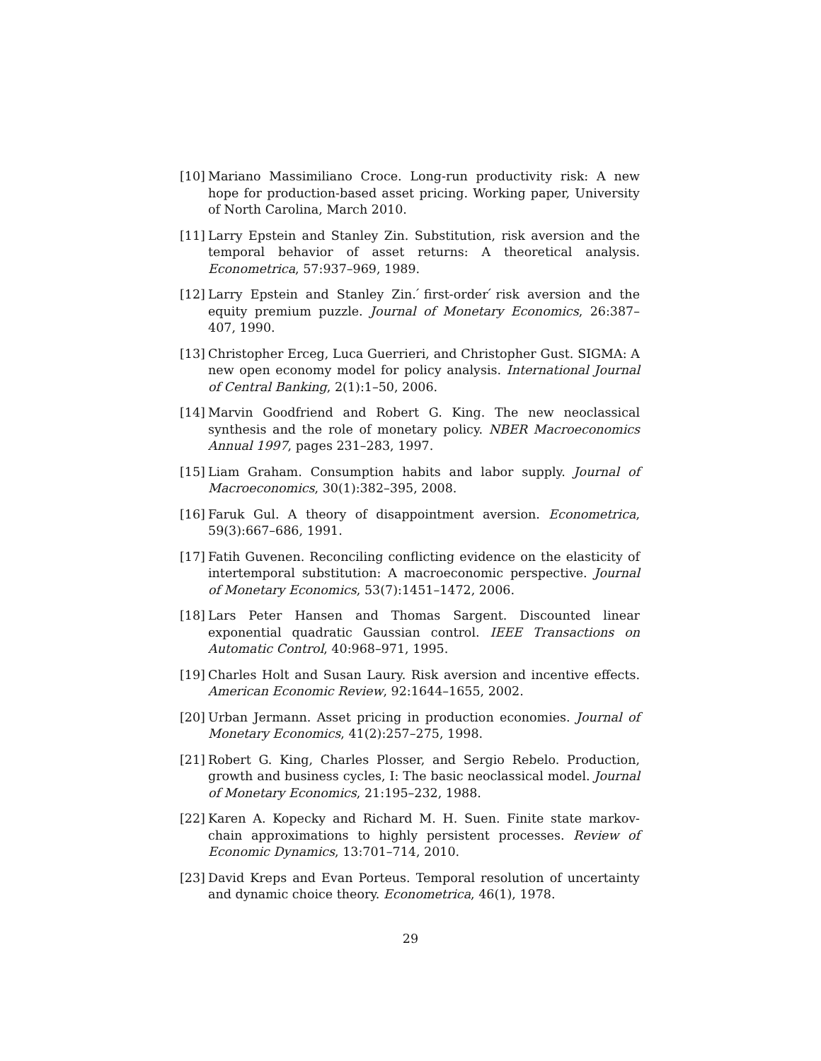[10] Mariano Massimiliano Croce. Long-run productivity risk: A new hope for production-based asset pricing. Working paper, University of North Carolina, March 2010.
[11] Larry Epstein and Stanley Zin. Substitution, risk aversion and the temporal behavior of asset returns: A theoretical analysis. Econometrica, 57:937–969, 1989.
[12] Larry Epstein and Stanley Zin. ́first-order ́risk aversion and the equity premium puzzle. Journal of Monetary Economics, 26:387–407, 1990.
[13] Christopher Erceg, Luca Guerrieri, and Christopher Gust. SIGMA: A new open economy model for policy analysis. International Journal of Central Banking, 2(1):1–50, 2006.
[14] Marvin Goodfriend and Robert G. King. The new neoclassical synthesis and the role of monetary policy. NBER Macroeconomics Annual 1997, pages 231–283, 1997.
[15] Liam Graham. Consumption habits and labor supply. Journal of Macroeconomics, 30(1):382–395, 2008.
[16] Faruk Gul. A theory of disappointment aversion. Econometrica, 59(3):667–686, 1991.
[17] Fatih Guvenen. Reconciling conflicting evidence on the elasticity of intertemporal substitution: A macroeconomic perspective. Journal of Monetary Economics, 53(7):1451–1472, 2006.
[18] Lars Peter Hansen and Thomas Sargent. Discounted linear exponential quadratic Gaussian control. IEEE Transactions on Automatic Control, 40:968–971, 1995.
[19] Charles Holt and Susan Laury. Risk aversion and incentive effects. American Economic Review, 92:1644–1655, 2002.
[20] Urban Jermann. Asset pricing in production economies. Journal of Monetary Economics, 41(2):257–275, 1998.
[21] Robert G. King, Charles Plosser, and Sergio Rebelo. Production, growth and business cycles, I: The basic neoclassical model. Journal of Monetary Economics, 21:195–232, 1988.
[22] Karen A. Kopecky and Richard M. H. Suen. Finite state markov-chain approximations to highly persistent processes. Review of Economic Dynamics, 13:701–714, 2010.
[23] David Kreps and Evan Porteus. Temporal resolution of uncertainty and dynamic choice theory. Econometrica, 46(1), 1978.
29